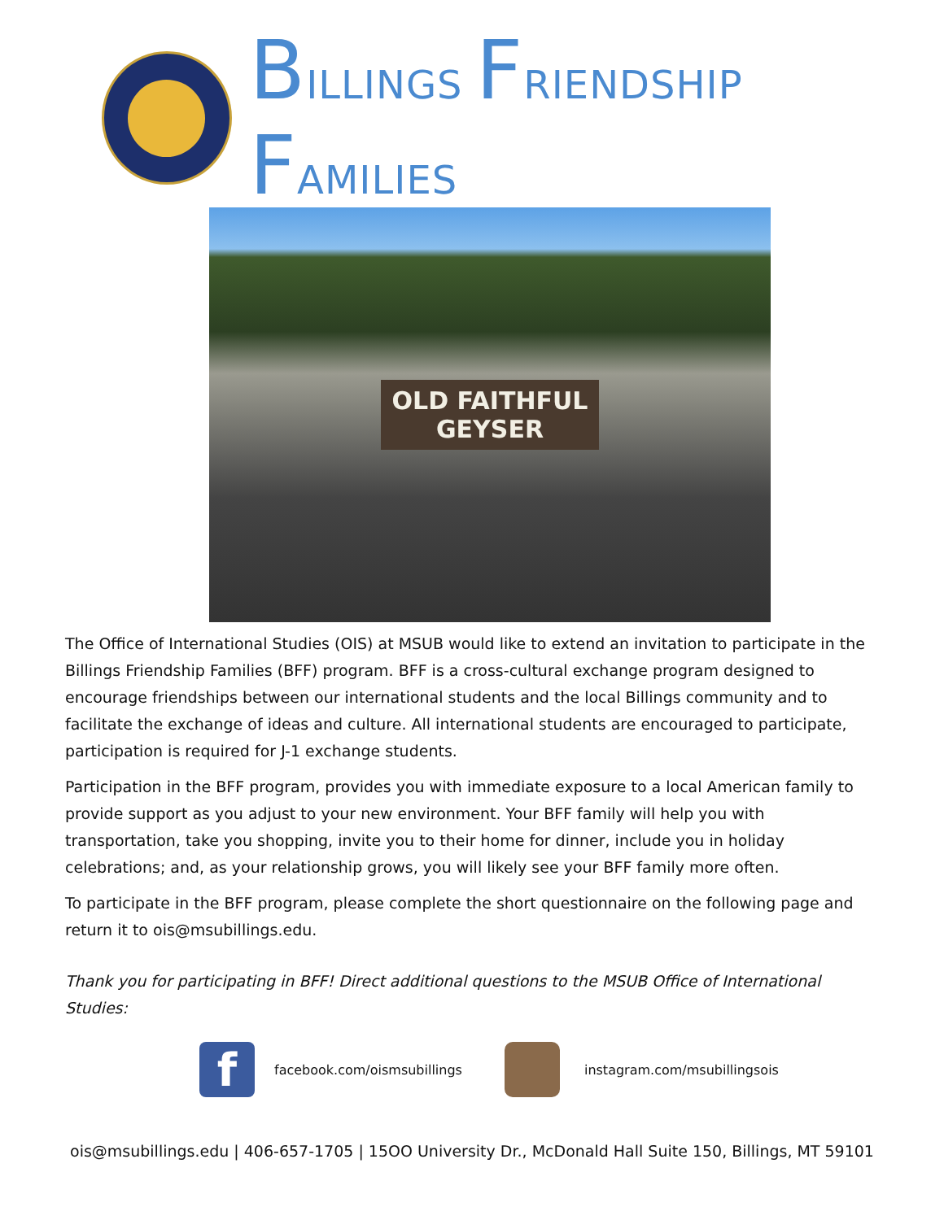BILLINGS FRIENDSHIP FAMILIES
OLD FAITHFUL
GEYSER
The Office of International Studies (OIS) at MSUB would like to extend an invitation to participate in the Billings Friendship Families (BFF) program. BFF is a cross-cultural exchange program designed to encourage friendships between our international students and the local Billings community and to facilitate the exchange of ideas and culture. All international students are encouraged to participate, participation is required for J-1 exchange students.
Participation in the BFF program, provides you with immediate exposure to a local American family to provide support as you adjust to your new environment. Your BFF family will help you with transportation, take you shopping, invite you to their home for dinner, include you in holiday celebrations; and, as your relationship grows, you will likely see your BFF family more often.
To participate in the BFF program, please complete the short questionnaire on the following page and return it to ois@msubillings.edu.
Thank you for participating in BFF! Direct additional questions to the MSUB Office of International Studies:
f
facebook.com/oismsubillings instagram.com/msubillingsois
ois@msubillings.edu | 406-657-1705 | 15OO University Dr., McDonald Hall Suite 150, Billings, MT 59101